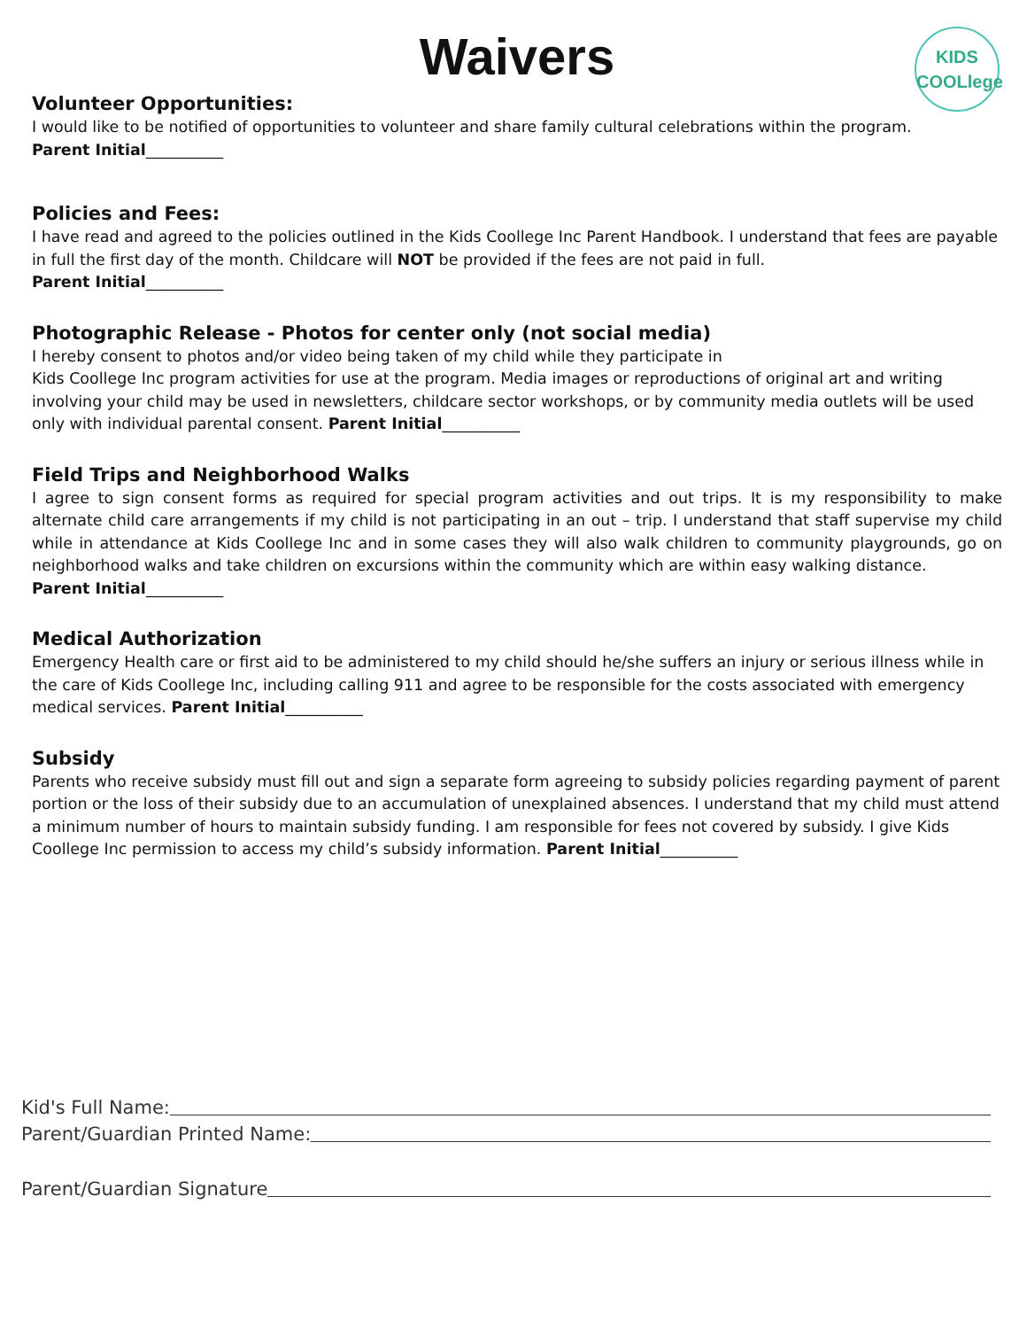KIDS
COOLlege
Waivers
Volunteer Opportunities:
I would like to be notified of opportunities to volunteer and share family cultural celebrations within the program.
Parent Initial__________
Policies and Fees:
I have read and agreed to the policies outlined in the Kids Coollege Inc Parent Handbook. I understand that fees are payable in full the first day of the month. Childcare will NOT be provided if the fees are not paid in full.
Parent Initial__________
Photographic Release - Photos for center only (not social media)
I hereby consent to photos and/or video being taken of my child while they participate in
Kids Coollege Inc program activities for use at the program. Media images or reproductions of original art and writing involving your child may be used in newsletters, childcare sector workshops, or by community media outlets will be used only with individual parental consent. Parent Initial__________
Field Trips and Neighborhood Walks
I agree to sign consent forms as required for special program activities and out trips. It is my responsibility to make alternate child care arrangements if my child is not participating in an out – trip. I understand that staff supervise my child while in attendance at Kids Coollege Inc and in some cases they will also walk children to community playgrounds, go on neighborhood walks and take children on excursions within the community which are within easy walking distance.
Parent Initial__________
Medical Authorization
Emergency Health care or first aid to be administered to my child should he/she suffers an injury or serious illness while in the care of Kids Coollege Inc, including calling 911 and agree to be responsible for the costs associated with emergency medical services. Parent Initial__________
Subsidy
Parents who receive subsidy must fill out and sign a separate form agreeing to subsidy policies regarding payment of parent portion or the loss of their subsidy due to an accumulation of unexplained absences. I understand that my child must attend a minimum number of hours to maintain subsidy funding. I am responsible for fees not covered by subsidy. I give Kids Coollege Inc permission to access my child’s subsidy information. Parent Initial__________
Kid's Full Name:
Parent/Guardian Printed Name:
Parent/Guardian Signature